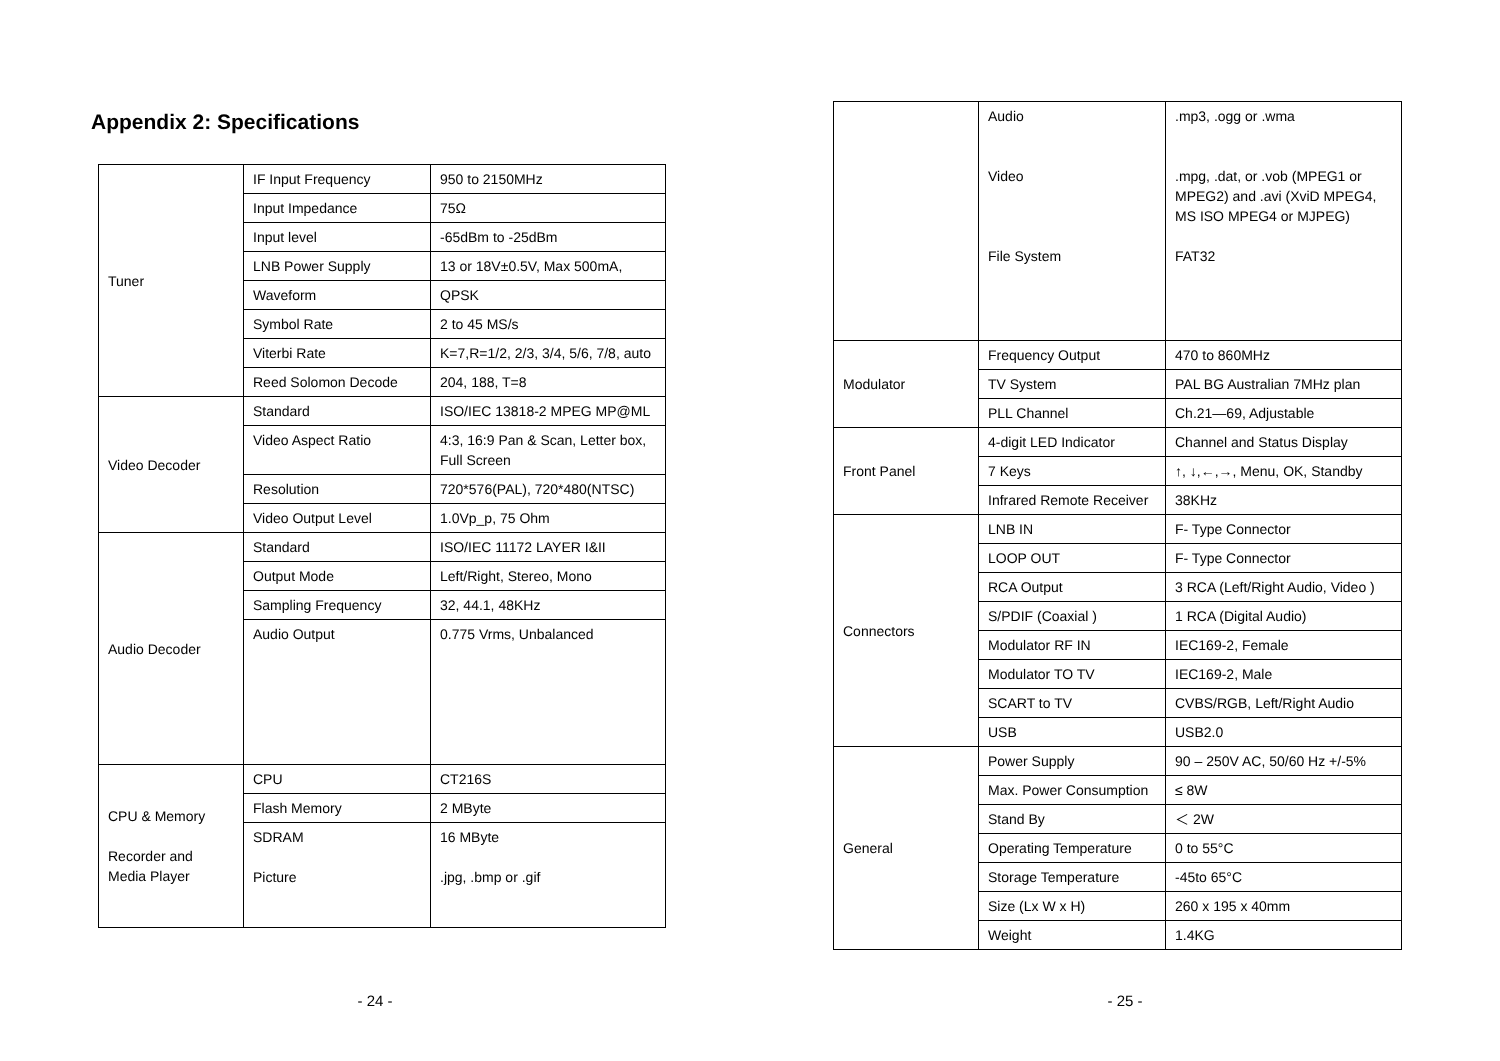Appendix 2: Specifications
| Tuner | IF Input Frequency | 950 to 2150MHz |
| | Input Impedance | 75Ω |
| | Input level | -65dBm to -25dBm |
| | LNB Power Supply | 13 or 18V±0.5V, Max 500mA, |
| | Waveform | QPSK |
| | Symbol Rate | 2 to 45 MS/s |
| | Viterbi Rate | K=7,R=1/2, 2/3, 3/4, 5/6, 7/8, auto |
| | Reed Solomon Decode | 204, 188, T=8 |
| Video Decoder | Standard | ISO/IEC 13818-2 MPEG MP@ML |
| | Video Aspect Ratio | 4:3, 16:9 Pan & Scan, Letter box, Full Screen |
| | Resolution | 720*576(PAL), 720*480(NTSC) |
| | Video Output Level | 1.0Vp_p, 75 Ohm |
| Audio Decoder | Standard | ISO/IEC 11172 LAYER I&II |
| | Output Mode | Left/Right, Stereo, Mono |
| | Sampling Frequency | 32, 44.1, 48KHz |
| | Audio Output | 0.775 Vrms, Unbalanced |
| CPU & Memory Recorder and Media Player | CPU | CT216S |
| | Flash Memory | 2 MByte |
| | SDRAM Picture | 16 MByte .jpg, .bmp or .gif |
- 24 -
| | Audio Video File System | .mp3, .ogg or .wma .mpg, .dat, or .vob (MPEG1 or MPEG2) and .avi (XviD MPEG4, MS ISO MPEG4 or MJPEG) FAT32 |
| Modulator | Frequency Output | 470 to 860MHz |
| | TV System | PAL BG Australian 7MHz plan |
| | PLL Channel | Ch.21—69, Adjustable |
| Front Panel | 4-digit LED Indicator | Channel and Status Display |
| | 7 Keys | ↑, ↓,←,→, Menu, OK, Standby |
| | Infrared Remote Receiver | 38KHz |
| Connectors | LNB IN | F- Type Connector |
| | LOOP OUT | F- Type Connector |
| | RCA Output | 3 RCA (Left/Right Audio, Video ) |
| | S/PDIF (Coaxial ) | 1 RCA (Digital Audio) |
| | Modulator RF IN | IEC169-2, Female |
| | Modulator TO TV | IEC169-2, Male |
| | SCART to TV | CVBS/RGB, Left/Right Audio |
| | USB | USB2.0 |
| General | Power Supply | 90 – 250V AC, 50/60 Hz +/-5% |
| | Max. Power Consumption | ≤ 8W |
| | Stand By | ＜ 2W |
| | Operating Temperature | 0 to 55°C |
| | Storage Temperature | -45to 65°C |
| | Size (Lx W x H) | 260 x 195 x 40mm |
| | Weight | 1.4KG |
- 25 -